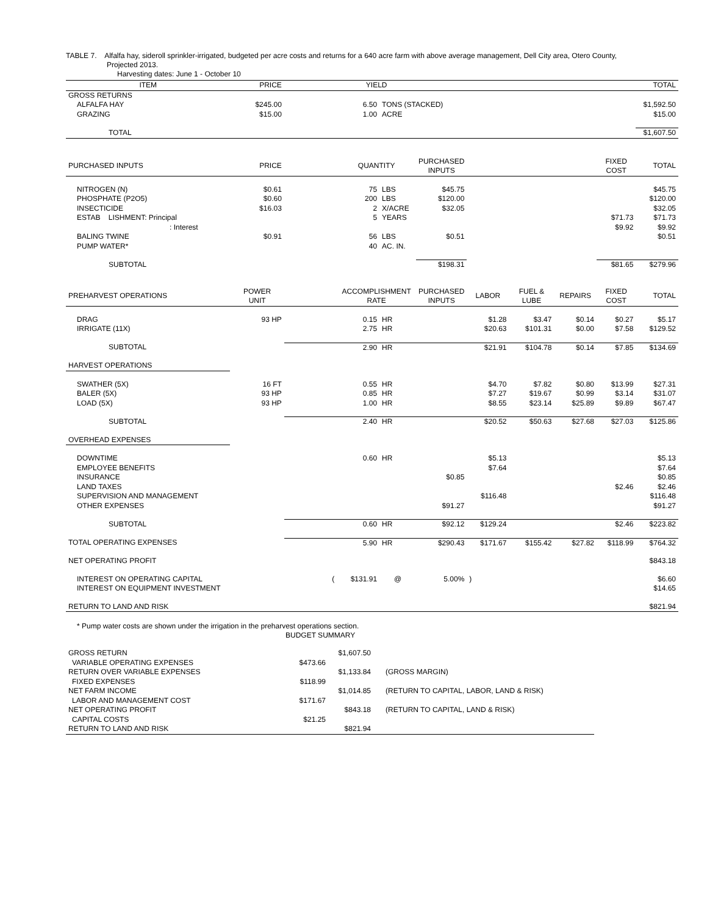TABLE 7. Alfalfa hay, sideroll sprinkler-irrigated, budgeted per acre costs and returns for a 640 acre farm with above average management, Dell City area, Otero County,
Projected 2013.
Harvesting dates: June 1 - October 10
| ITEM | PRICE | | YIELD | | | | | | | TOTAL |
| --- | --- | --- | --- | --- | --- | --- | --- | --- | --- | --- |
| GROSS RETURNS | | | | | | | | | | |
| ALFALFA HAY | $245.00 | | 6.50 | TONS (STACKED) | | | | | | $1,592.50 |
| GRAZING | $15.00 | | 1.00 | ACRE | | | | | | $15.00 |
| TOTAL | | | | | | | | | | $1,607.50 |
| PURCHASED INPUTS | PRICE | | QUANTITY | | PURCHASED INPUTS | | | | FIXED COST | TOTAL |
| NITROGEN (N) | $0.61 | | 75 | LBS | $45.75 | | | | | $45.75 |
| PHOSPHATE (P2O5) | $0.60 | | 200 | LBS | $120.00 | | | | | $120.00 |
| INSECTICIDE | $16.03 | | 2 | X/ACRE | $32.05 | | | | | $32.05 |
| ESTAB LISHMENT: Principal | | | 5 | YEARS | | | | | $71.73 | $71.73 |
| : Interest | | | | | | | | | $9.92 | $9.92 |
| BALING TWINE | $0.91 | | 56 | LBS | $0.51 | | | | | $0.51 |
| PUMP WATER* | | | 40 | AC. IN. | | | | | | |
| SUBTOTAL | | | | | $198.31 | | | | $81.65 | $279.96 |
| PREHARVEST OPERATIONS | POWER UNIT | | ACCOMPLISHMENT RATE | | PURCHASED INPUTS | LABOR | FUEL & LUBE | REPAIRS | FIXED COST | TOTAL |
| DRAG | 93 HP | | 0.15 | HR | | $1.28 | $3.47 | $0.14 | $0.27 | $5.17 |
| IRRIGATE (11X) | | | 2.75 | HR | | $20.63 | $101.31 | $0.00 | $7.58 | $129.52 |
| SUBTOTAL | | | 2.90 | HR | | $21.91 | $104.78 | $0.14 | $7.85 | $134.69 |
| HARVEST OPERATIONS | | | | | | | | | | |
| SWATHER (5X) | 16 FT | | 0.55 | HR | | $4.70 | $7.82 | $0.80 | $13.99 | $27.31 |
| BALER (5X) | 93 HP | | 0.85 | HR | | $7.27 | $19.67 | $0.99 | $3.14 | $31.07 |
| LOAD (5X) | 93 HP | | 1.00 | HR | | $8.55 | $23.14 | $25.89 | $9.89 | $67.47 |
| SUBTOTAL | | | 2.40 | HR | | $20.52 | $50.63 | $27.68 | $27.03 | $125.86 |
| OVERHEAD EXPENSES | | | | | | | | | | |
| DOWNTIME | | | 0.60 | HR | | $5.13 | | | | $5.13 |
| EMPLOYEE BENEFITS | | | | | | $7.64 | | | | $7.64 |
| INSURANCE | | | | | $0.85 | | | | | $0.85 |
| LAND TAXES | | | | | | | | | $2.46 | $2.46 |
| SUPERVISION AND MANAGEMENT | | | | | | $116.48 | | | | $116.48 |
| OTHER EXPENSES | | | | | $91.27 | | | | | $91.27 |
| SUBTOTAL | | | 0.60 | HR | $92.12 | $129.24 | | | $2.46 | $223.82 |
| TOTAL OPERATING EXPENSES | | | 5.90 | HR | $290.43 | $171.67 | $155.42 | $27.82 | $118.99 | $764.32 |
| NET OPERATING PROFIT | | | | | | | | | | $843.18 |
| INTEREST ON OPERATING CAPITAL | | ( | $131.91 | @ | 5.00% | ) | | | | $6.60 |
| INTEREST ON EQUIPMENT INVESTMENT | | | | | | | | | | $14.65 |
| RETURN TO LAND AND RISK | | | | | | | | | | $821.94 |
* Pump water costs are shown under the irrigation in the preharvest operations section.
BUDGET SUMMARY
| GROSS RETURN | | $1,607.50 | |
| VARIABLE OPERATING EXPENSES | $473.66 | | |
| RETURN OVER VARIABLE EXPENSES | | $1,133.84 | (GROSS MARGIN) |
| FIXED EXPENSES | $118.99 | | |
| NET FARM INCOME | | $1,014.85 | (RETURN TO CAPITAL, LABOR, LAND & RISK) |
| LABOR AND MANAGEMENT COST | $171.67 | | |
| NET OPERATING PROFIT | | $843.18 | (RETURN TO CAPITAL, LAND & RISK) |
| CAPITAL COSTS | $21.25 | | |
| RETURN TO LAND AND RISK | | $821.94 | |